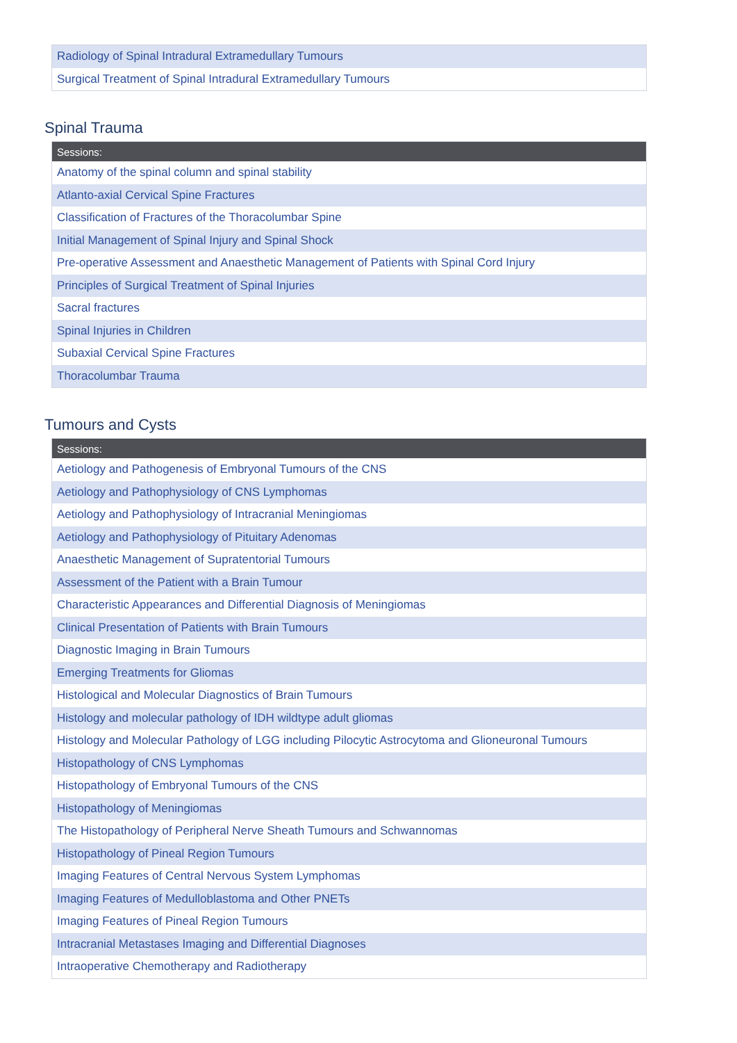| Radiology of Spinal Intradural Extramedullary Tumours |
| Surgical Treatment of Spinal Intradural Extramedullary Tumours |
Spinal Trauma
| Sessions: |
| --- |
| Anatomy of the spinal column and spinal stability |
| Atlanto-axial Cervical Spine Fractures |
| Classification of Fractures of the Thoracolumbar Spine |
| Initial Management of Spinal Injury and Spinal Shock |
| Pre-operative Assessment and Anaesthetic Management of Patients with Spinal Cord Injury |
| Principles of Surgical Treatment of Spinal Injuries |
| Sacral fractures |
| Spinal Injuries in Children |
| Subaxial Cervical Spine Fractures |
| Thoracolumbar Trauma |
Tumours and Cysts
| Sessions: |
| --- |
| Aetiology and Pathogenesis of Embryonal Tumours of the CNS |
| Aetiology and Pathophysiology of CNS Lymphomas |
| Aetiology and Pathophysiology of Intracranial Meningiomas |
| Aetiology and Pathophysiology of Pituitary Adenomas |
| Anaesthetic Management of Supratentorial Tumours |
| Assessment of the Patient with a Brain Tumour |
| Characteristic Appearances and Differential Diagnosis of Meningiomas |
| Clinical Presentation of Patients with Brain Tumours |
| Diagnostic Imaging in Brain Tumours |
| Emerging Treatments for Gliomas |
| Histological and Molecular Diagnostics of Brain Tumours |
| Histology and molecular pathology of IDH wildtype adult gliomas |
| Histology and Molecular Pathology of LGG including Pilocytic Astrocytoma and Glioneuronal Tumours |
| Histopathology of CNS Lymphomas |
| Histopathology of Embryonal Tumours of the CNS |
| Histopathology of Meningiomas |
| The Histopathology of Peripheral Nerve Sheath Tumours and Schwannomas |
| Histopathology of Pineal Region Tumours |
| Imaging Features of Central Nervous System Lymphomas |
| Imaging Features of Medulloblastoma and Other PNETs |
| Imaging Features of Pineal Region Tumours |
| Intracranial Metastases Imaging and Differential Diagnoses |
| Intraoperative Chemotherapy and Radiotherapy |